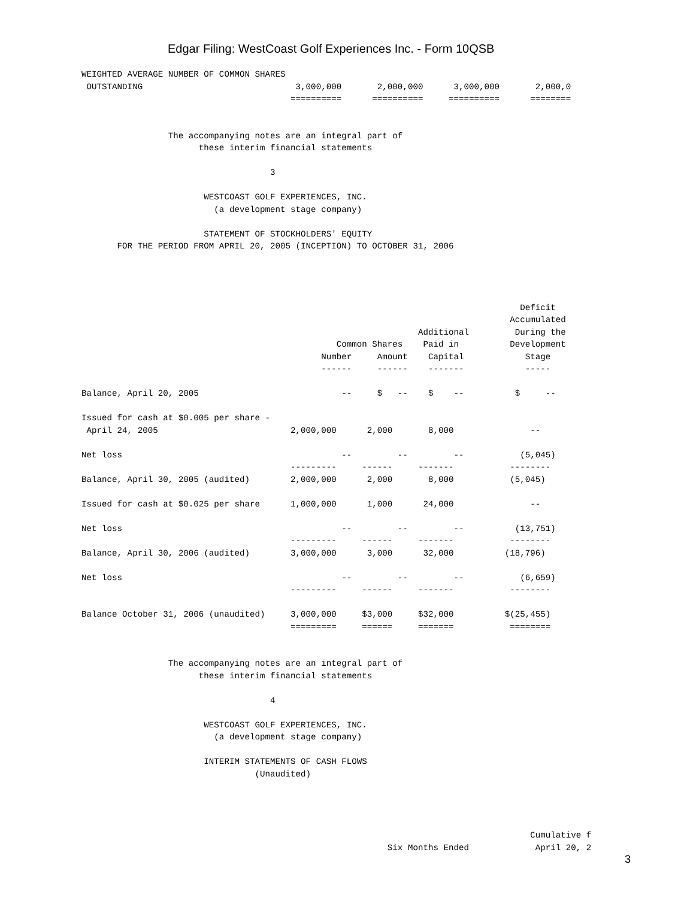Edgar Filing: WestCoast Golf Experiences Inc. - Form 10QSB
WEIGHTED AVERAGE NUMBER OF COMMON SHARES
 OUTSTANDING                              3,000,000       2,000,000      3,000,000       2,000,0
                                         ==========      ==========     ==========      ========


                 The accompanying notes are an integral part of
                       these interim financial statements

                                     3

                        WESTCOAST GOLF EXPERIENCES, INC.
                          (a development stage company)

                        STATEMENT OF STOCKHOLDERS' EQUITY
       FOR THE PERIOD FROM APRIL 20, 2005 (INCEPTION) TO OCTOBER 31, 2006




                                                                                      Deficit
                                                                                    Accumulated
                                                                  Additional         During the
                                                  Common Shares    Paid in          Development
                                               Number     Amount    Capital            Stage
                                               ------     ------    -------            -----

Balance, April 20, 2005                            --     $   --    $    --          $     --

Issued for cash at $0.005 per share -
 April 24, 2005                          2,000,000      2,000       8,000               --

Net loss                                           --         --         --           (5,045)
                                         ---------     ------     -------           --------
Balance, April 30, 2005 (audited)        2,000,000      2,000       8,000           (5,045)

Issued for cash at $0.025 per share      1,000,000      1,000      24,000               --

Net loss                                           --         --         --          (13,751)
                                         ---------     ------     -------           --------
Balance, April 30, 2006 (audited)        3,000,000      3,000      32,000          (18,796)

Net loss                                           --         --         --           (6,659)
                                         ---------     ------     -------           --------

Balance October 31, 2006 (unaudited)     3,000,000     $3,000     $32,000          $(25,455)
                                         =========     ======     =======           ========


                 The accompanying notes are an integral part of
                       these interim financial statements

                                     4

                        WESTCOAST GOLF EXPERIENCES, INC.
                          (a development stage company)

                        INTERIM STATEMENTS OF CASH FLOWS
                                  (Unaudited)




                                                                                        Cumulative f
                                                            Six Months Ended             April 20, 2
3